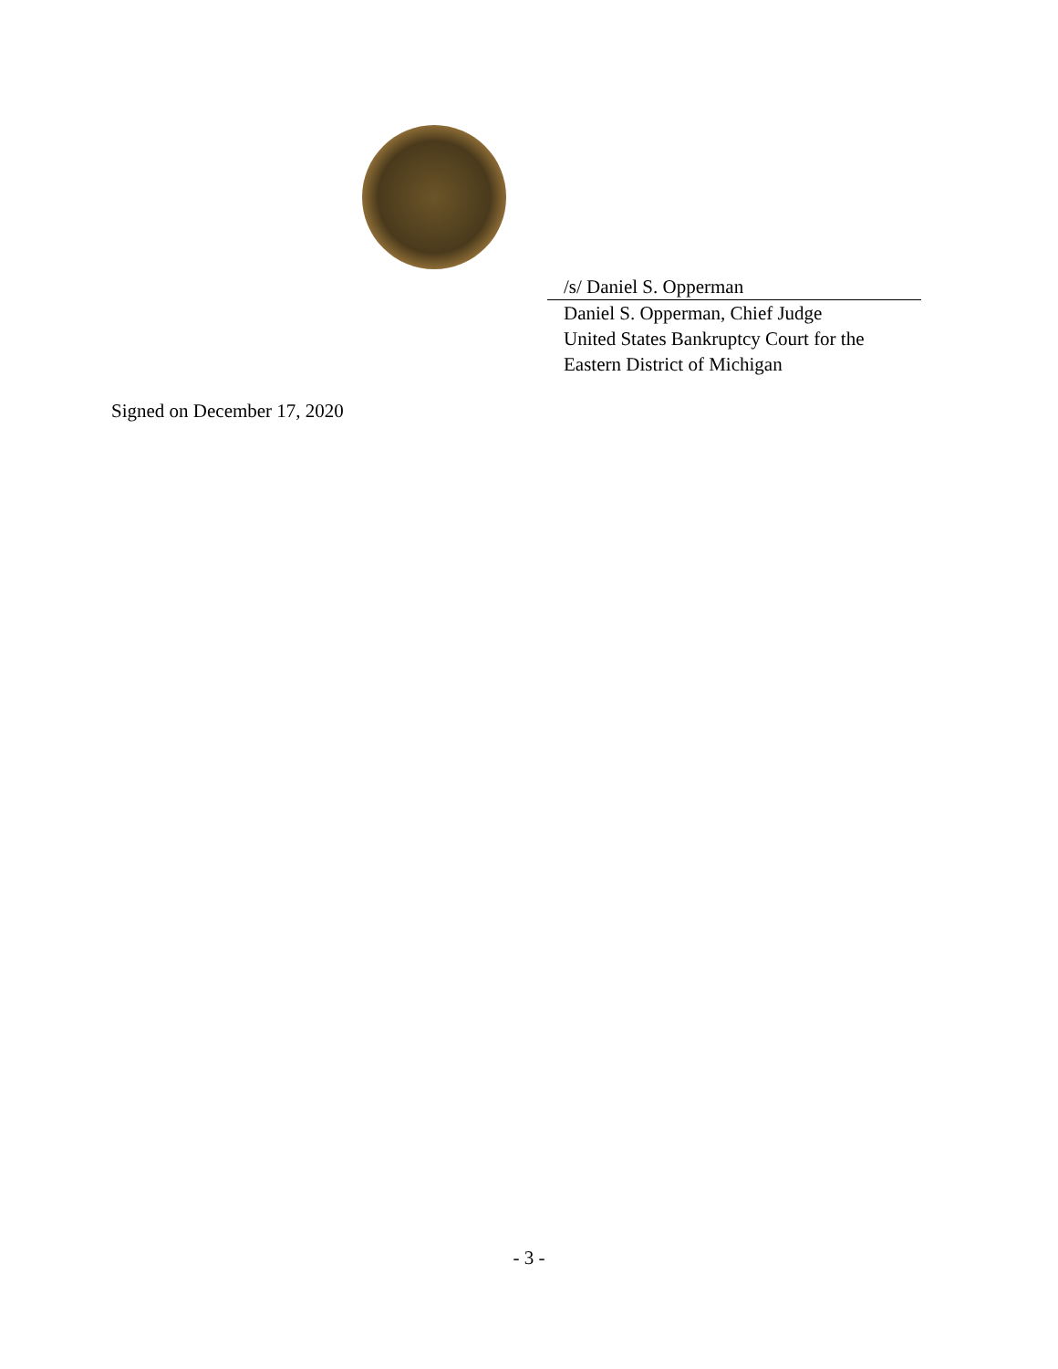/s/ Daniel S. Opperman
Daniel S. Opperman, Chief Judge
United States Bankruptcy Court for the
Eastern District of Michigan
Signed on December 17, 2020
- 3 -